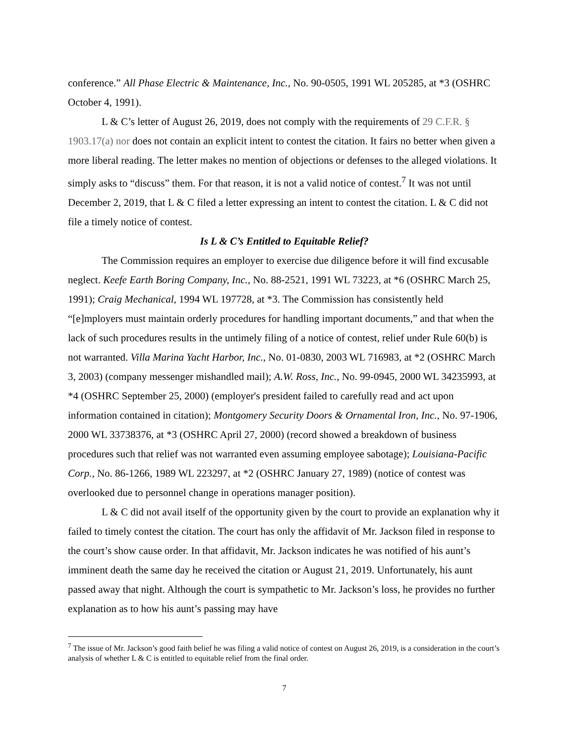conference.” All Phase Electric & Maintenance, Inc., No. 90-0505, 1991 WL 205285, at *3 (OSHRC October 4, 1991).
L & C’s letter of August 26, 2019, does not comply with the requirements of 29 C.F.R. § 1903.17(a) nor does not contain an explicit intent to contest the citation. It fairs no better when given a more liberal reading. The letter makes no mention of objections or defenses to the alleged violations. It simply asks to “discuss” them. For that reason, it is not a valid notice of contest.<sup>7</sup> It was not until December 2, 2019, that L & C filed a letter expressing an intent to contest the citation. L & C did not file a timely notice of contest.
Is L & C’s Entitled to Equitable Relief?
The Commission requires an employer to exercise due diligence before it will find excusable neglect. Keefe Earth Boring Company, Inc., No. 88-2521, 1991 WL 73223, at *6 (OSHRC March 25, 1991); Craig Mechanical, 1994 WL 197728, at *3. The Commission has consistently held “[e]mployers must maintain orderly procedures for handling important documents,” and that when the lack of such procedures results in the untimely filing of a notice of contest, relief under Rule 60(b) is not warranted. Villa Marina Yacht Harbor, Inc., No. 01-0830, 2003 WL 716983, at *2 (OSHRC March 3, 2003) (company messenger mishandled mail); A.W. Ross, Inc., No. 99-0945, 2000 WL 34235993, at *4 (OSHRC September 25, 2000) (employer's president failed to carefully read and act upon information contained in citation); Montgomery Security Doors & Ornamental Iron, Inc., No. 97-1906, 2000 WL 33738376, at *3 (OSHRC April 27, 2000) (record showed a breakdown of business procedures such that relief was not warranted even assuming employee sabotage); Louisiana-Pacific Corp., No. 86-1266, 1989 WL 223297, at *2 (OSHRC January 27, 1989) (notice of contest was overlooked due to personnel change in operations manager position).
L & C did not avail itself of the opportunity given by the court to provide an explanation why it failed to timely contest the citation. The court has only the affidavit of Mr. Jackson filed in response to the court’s show cause order. In that affidavit, Mr. Jackson indicates he was notified of his aunt’s imminent death the same day he received the citation or August 21, 2019. Unfortunately, his aunt passed away that night. Although the court is sympathetic to Mr. Jackson’s loss, he provides no further explanation as to how his aunt’s passing may have
<sup>7</sup> The issue of Mr. Jackson’s good faith belief he was filing a valid notice of contest on August 26, 2019, is a consideration in the court’s analysis of whether L & C is entitled to equitable relief from the final order.
7